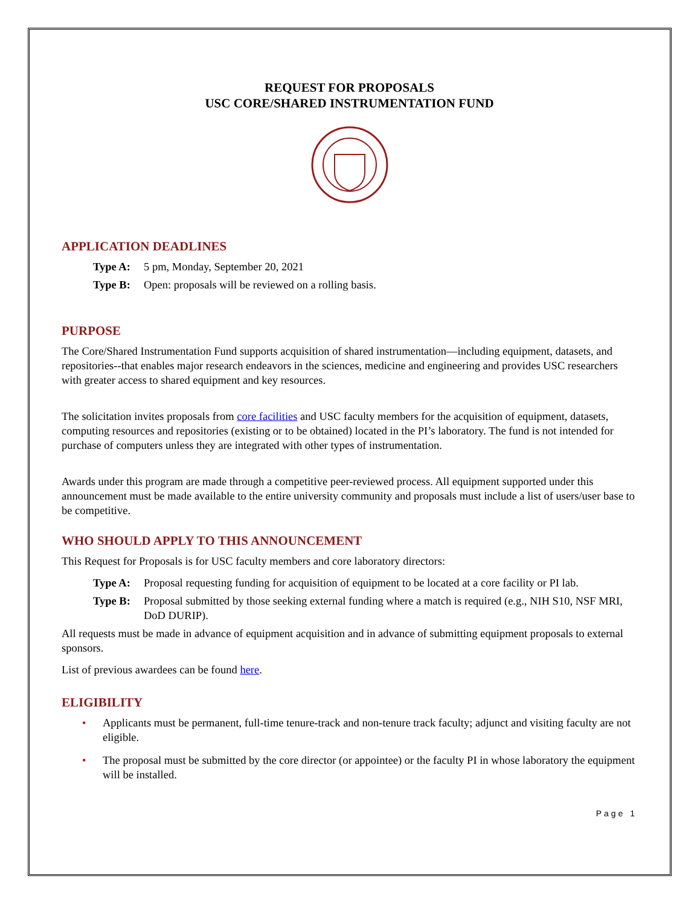REQUEST FOR PROPOSALS
USC CORE/SHARED INSTRUMENTATION FUND
APPLICATION DEADLINES
Type A: 5 pm, Monday, September 20, 2021
Type B: Open: proposals will be reviewed on a rolling basis.
PURPOSE
The Core/Shared Instrumentation Fund supports acquisition of shared instrumentation—including equipment, datasets, and repositories--that enables major research endeavors in the sciences, medicine and engineering and provides USC researchers with greater access to shared equipment and key resources.
The solicitation invites proposals from core facilities and USC faculty members for the acquisition of equipment, datasets, computing resources and repositories (existing or to be obtained) located in the PI’s laboratory. The fund is not intended for purchase of computers unless they are integrated with other types of instrumentation.
Awards under this program are made through a competitive peer-reviewed process. All equipment supported under this announcement must be made available to the entire university community and proposals must include a list of users/user base to be competitive.
WHO SHOULD APPLY TO THIS ANNOUNCEMENT
This Request for Proposals is for USC faculty members and core laboratory directors:
Type A: Proposal requesting funding for acquisition of equipment to be located at a core facility or PI lab.
Type B: Proposal submitted by those seeking external funding where a match is required (e.g., NIH S10, NSF MRI, DoD DURIP).
All requests must be made in advance of equipment acquisition and in advance of submitting equipment proposals to external sponsors.
List of previous awardees can be found here.
ELIGIBILITY
• Applicants must be permanent, full-time tenure-track and non-tenure track faculty; adjunct and visiting faculty are not eligible.
• The proposal must be submitted by the core director (or appointee) or the faculty PI in whose laboratory the equipment will be installed.
Page 1